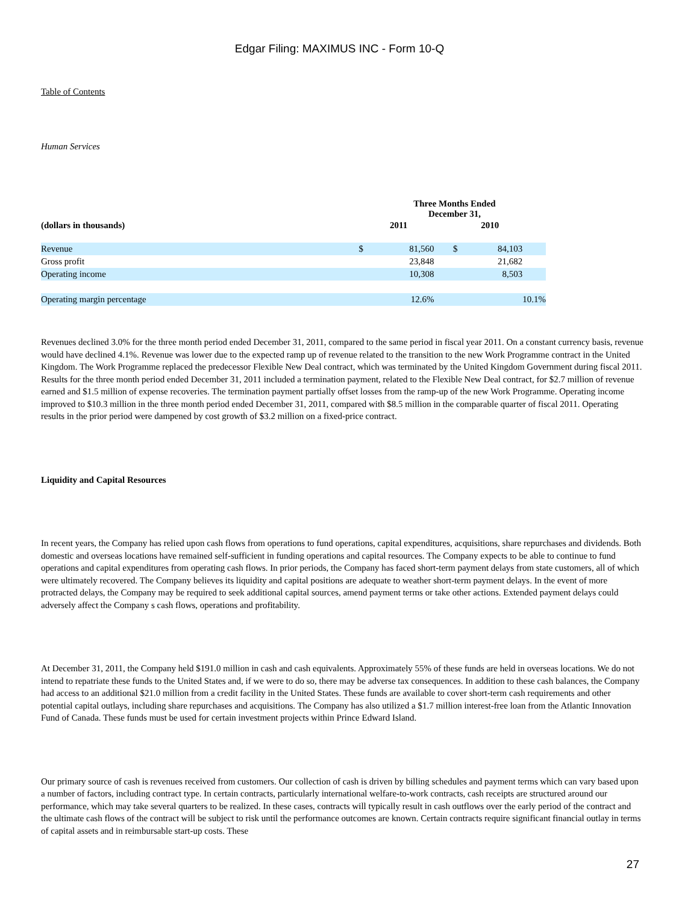Edgar Filing: MAXIMUS INC - Form 10-Q
Table of Contents
Human Services
| | | Three Months Ended December 31, | | | |
| --- | --- | --- | --- | --- | --- |
| (dollars in thousands) | | 2011 | | 2010 | |
| Revenue | $ | 81,560 | $ | 84,103 | |
| Gross profit | | 23,848 | | 21,682 | |
| Operating income | | 10,308 | | 8,503 | |
| Operating margin percentage | | 12.6% | | | 10.1% |
Revenues declined 3.0% for the three month period ended December 31, 2011, compared to the same period in fiscal year 2011. On a constant currency basis, revenue would have declined 4.1%. Revenue was lower due to the expected ramp up of revenue related to the transition to the new Work Programme contract in the United Kingdom. The Work Programme replaced the predecessor Flexible New Deal contract, which was terminated by the United Kingdom Government during fiscal 2011. Results for the three month period ended December 31, 2011 included a termination payment, related to the Flexible New Deal contract, for $2.7 million of revenue earned and $1.5 million of expense recoveries. The termination payment partially offset losses from the ramp-up of the new Work Programme. Operating income improved to $10.3 million in the three month period ended December 31, 2011, compared with $8.5 million in the comparable quarter of fiscal 2011. Operating results in the prior period were dampened by cost growth of $3.2 million on a fixed-price contract.
Liquidity and Capital Resources
In recent years, the Company has relied upon cash flows from operations to fund operations, capital expenditures, acquisitions, share repurchases and dividends. Both domestic and overseas locations have remained self-sufficient in funding operations and capital resources. The Company expects to be able to continue to fund operations and capital expenditures from operating cash flows. In prior periods, the Company has faced short-term payment delays from state customers, all of which were ultimately recovered. The Company believes its liquidity and capital positions are adequate to weather short-term payment delays. In the event of more protracted delays, the Company may be required to seek additional capital sources, amend payment terms or take other actions. Extended payment delays could adversely affect the Company s cash flows, operations and profitability.
At December 31, 2011, the Company held $191.0 million in cash and cash equivalents. Approximately 55% of these funds are held in overseas locations. We do not intend to repatriate these funds to the United States and, if we were to do so, there may be adverse tax consequences. In addition to these cash balances, the Company had access to an additional $21.0 million from a credit facility in the United States. These funds are available to cover short-term cash requirements and other potential capital outlays, including share repurchases and acquisitions. The Company has also utilized a $1.7 million interest-free loan from the Atlantic Innovation Fund of Canada. These funds must be used for certain investment projects within Prince Edward Island.
Our primary source of cash is revenues received from customers. Our collection of cash is driven by billing schedules and payment terms which can vary based upon a number of factors, including contract type. In certain contracts, particularly international welfare-to-work contracts, cash receipts are structured around our performance, which may take several quarters to be realized. In these cases, contracts will typically result in cash outflows over the early period of the contract and the ultimate cash flows of the contract will be subject to risk until the performance outcomes are known. Certain contracts require significant financial outlay in terms of capital assets and in reimbursable start-up costs. These
27